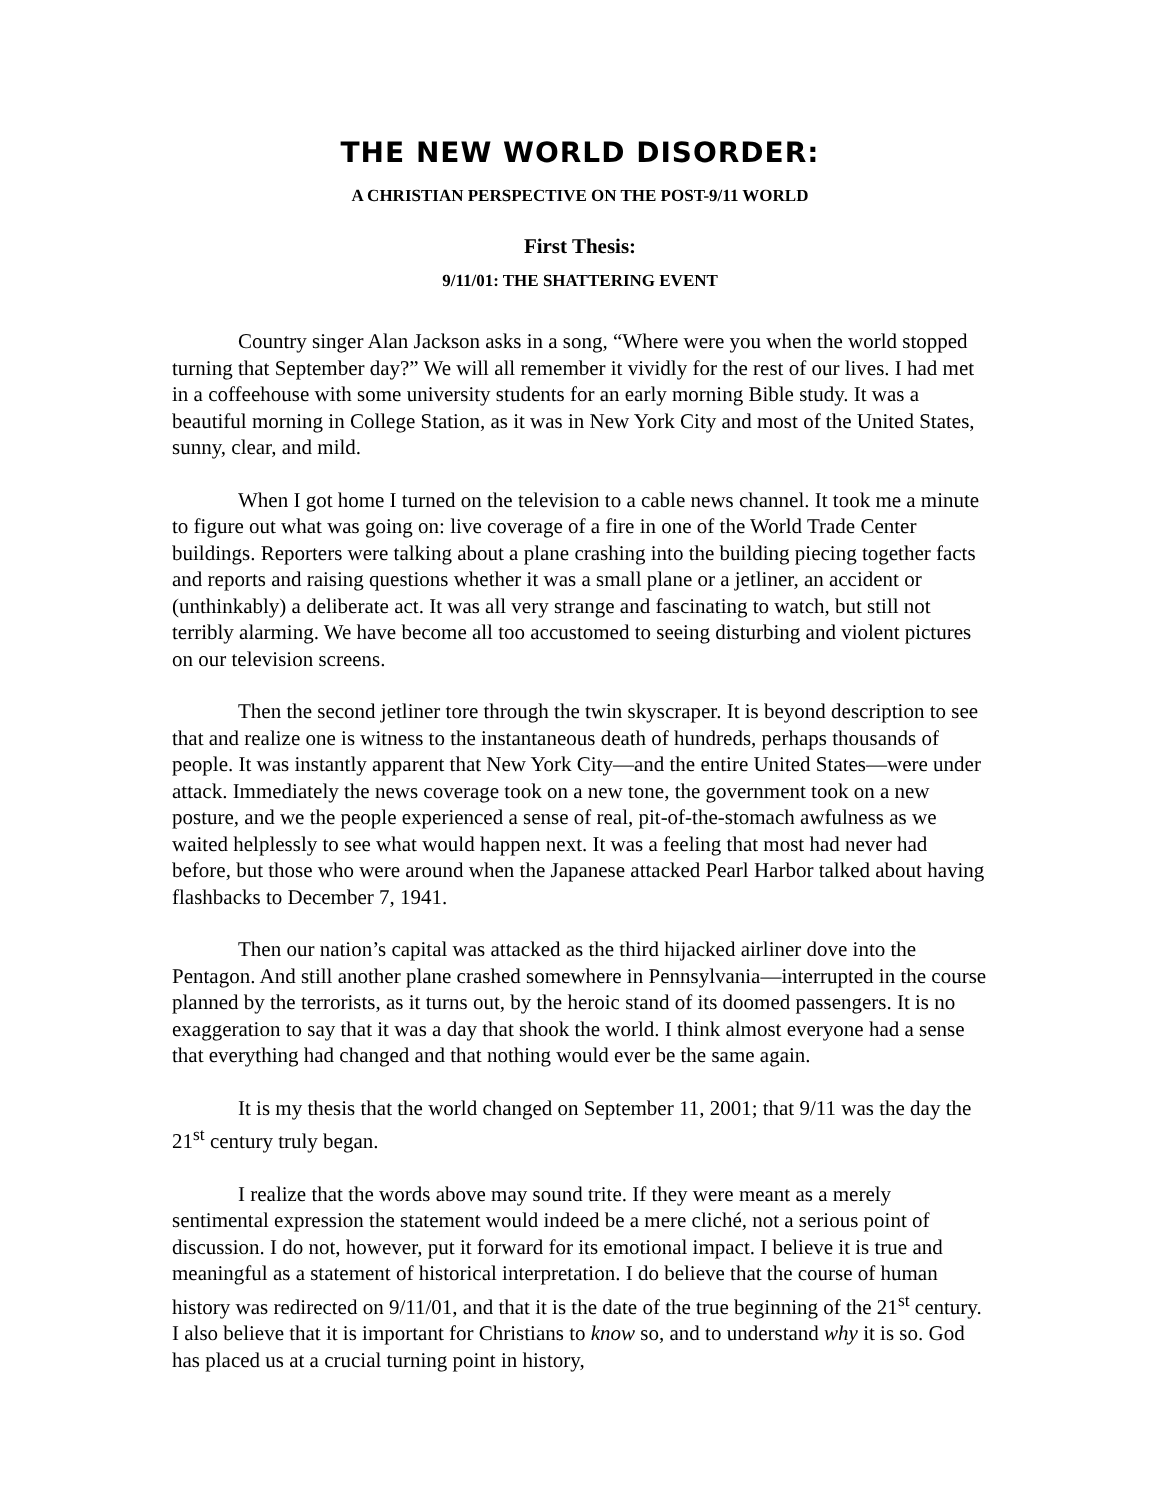THE NEW WORLD DISORDER:
A CHRISTIAN PERSPECTIVE ON THE POST-9/11 WORLD
First Thesis:
9/11/01: THE SHATTERING EVENT
Country singer Alan Jackson asks in a song, “Where were you when the world stopped turning that September day?” We will all remember it vividly for the rest of our lives. I had met in a coffeehouse with some university students for an early morning Bible study. It was a beautiful morning in College Station, as it was in New York City and most of the United States, sunny, clear, and mild.
When I got home I turned on the television to a cable news channel. It took me a minute to figure out what was going on: live coverage of a fire in one of the World Trade Center buildings. Reporters were talking about a plane crashing into the building piecing together facts and reports and raising questions whether it was a small plane or a jetliner, an accident or (unthinkably) a deliberate act. It was all very strange and fascinating to watch, but still not terribly alarming. We have become all too accustomed to seeing disturbing and violent pictures on our television screens.
Then the second jetliner tore through the twin skyscraper. It is beyond description to see that and realize one is witness to the instantaneous death of hundreds, perhaps thousands of people. It was instantly apparent that New York City—and the entire United States—were under attack. Immediately the news coverage took on a new tone, the government took on a new posture, and we the people experienced a sense of real, pit-of-the-stomach awfulness as we waited helplessly to see what would happen next. It was a feeling that most had never had before, but those who were around when the Japanese attacked Pearl Harbor talked about having flashbacks to December 7, 1941.
Then our nation’s capital was attacked as the third hijacked airliner dove into the Pentagon. And still another plane crashed somewhere in Pennsylvania—interrupted in the course planned by the terrorists, as it turns out, by the heroic stand of its doomed passengers. It is no exaggeration to say that it was a day that shook the world. I think almost everyone had a sense that everything had changed and that nothing would ever be the same again.
It is my thesis that the world changed on September 11, 2001; that 9/11 was the day the 21<sup>st</sup> century truly began.
I realize that the words above may sound trite. If they were meant as a merely sentimental expression the statement would indeed be a mere cliché, not a serious point of discussion. I do not, however, put it forward for its emotional impact. I believe it is true and meaningful as a statement of historical interpretation. I do believe that the course of human history was redirected on 9/11/01, and that it is the date of the true beginning of the 21<sup>st</sup> century. I also believe that it is important for Christians to know so, and to understand why it is so. God has placed us at a crucial turning point in history,